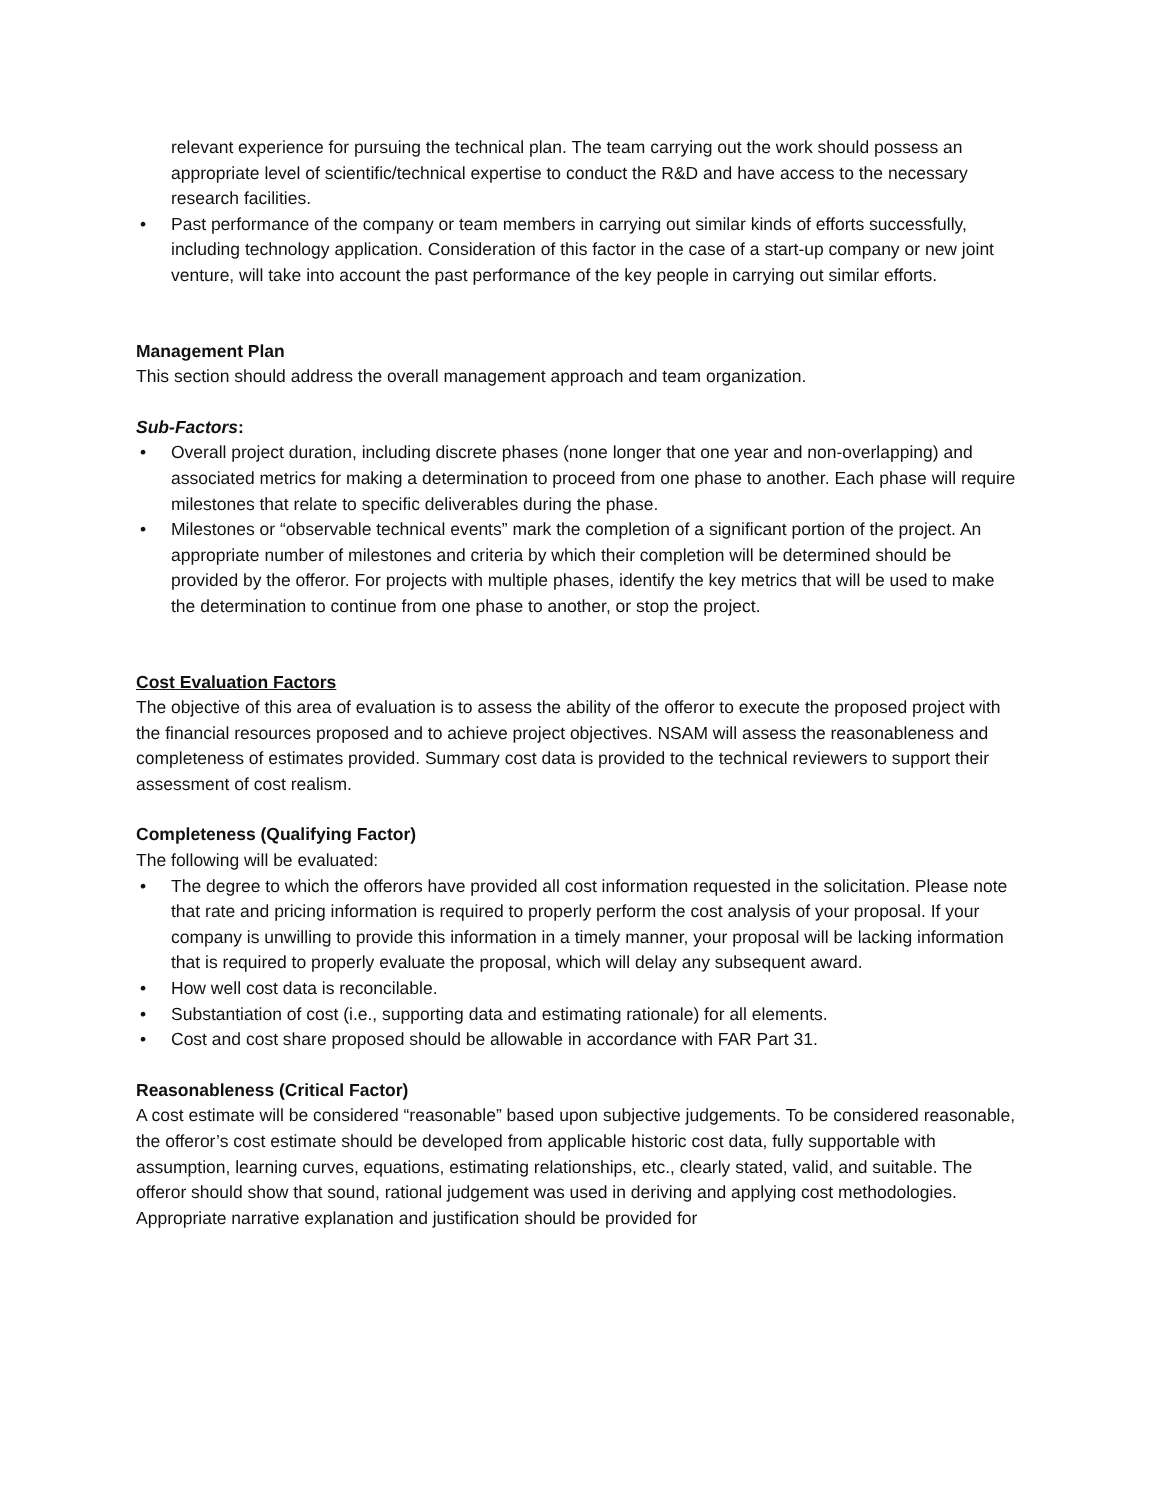relevant experience for pursuing the technical plan. The team carrying out the work should possess an appropriate level of scientific/technical expertise to conduct the R&D and have access to the necessary research facilities.
• Past performance of the company or team members in carrying out similar kinds of efforts successfully, including technology application. Consideration of this factor in the case of a start-up company or new joint venture, will take into account the past performance of the key people in carrying out similar efforts.
Management Plan
This section should address the overall management approach and team organization.
Sub-Factors:
• Overall project duration, including discrete phases (none longer that one year and non-overlapping) and associated metrics for making a determination to proceed from one phase to another. Each phase will require milestones that relate to specific deliverables during the phase.
• Milestones or “observable technical events” mark the completion of a significant portion of the project. An appropriate number of milestones and criteria by which their completion will be determined should be provided by the offeror. For projects with multiple phases, identify the key metrics that will be used to make the determination to continue from one phase to another, or stop the project.
Cost Evaluation Factors
The objective of this area of evaluation is to assess the ability of the offeror to execute the proposed project with the financial resources proposed and to achieve project objectives. NSAM will assess the reasonableness and completeness of estimates provided. Summary cost data is provided to the technical reviewers to support their assessment of cost realism.
Completeness (Qualifying Factor)
The following will be evaluated:
• The degree to which the offerors have provided all cost information requested in the solicitation. Please note that rate and pricing information is required to properly perform the cost analysis of your proposal. If your company is unwilling to provide this information in a timely manner, your proposal will be lacking information that is required to properly evaluate the proposal, which will delay any subsequent award.
• How well cost data is reconcilable.
• Substantiation of cost (i.e., supporting data and estimating rationale) for all elements.
• Cost and cost share proposed should be allowable in accordance with FAR Part 31.
Reasonableness (Critical Factor)
A cost estimate will be considered “reasonable” based upon subjective judgements. To be considered reasonable, the offeror’s cost estimate should be developed from applicable historic cost data, fully supportable with assumption, learning curves, equations, estimating relationships, etc., clearly stated, valid, and suitable. The offeror should show that sound, rational judgement was used in deriving and applying cost methodologies. Appropriate narrative explanation and justification should be provided for